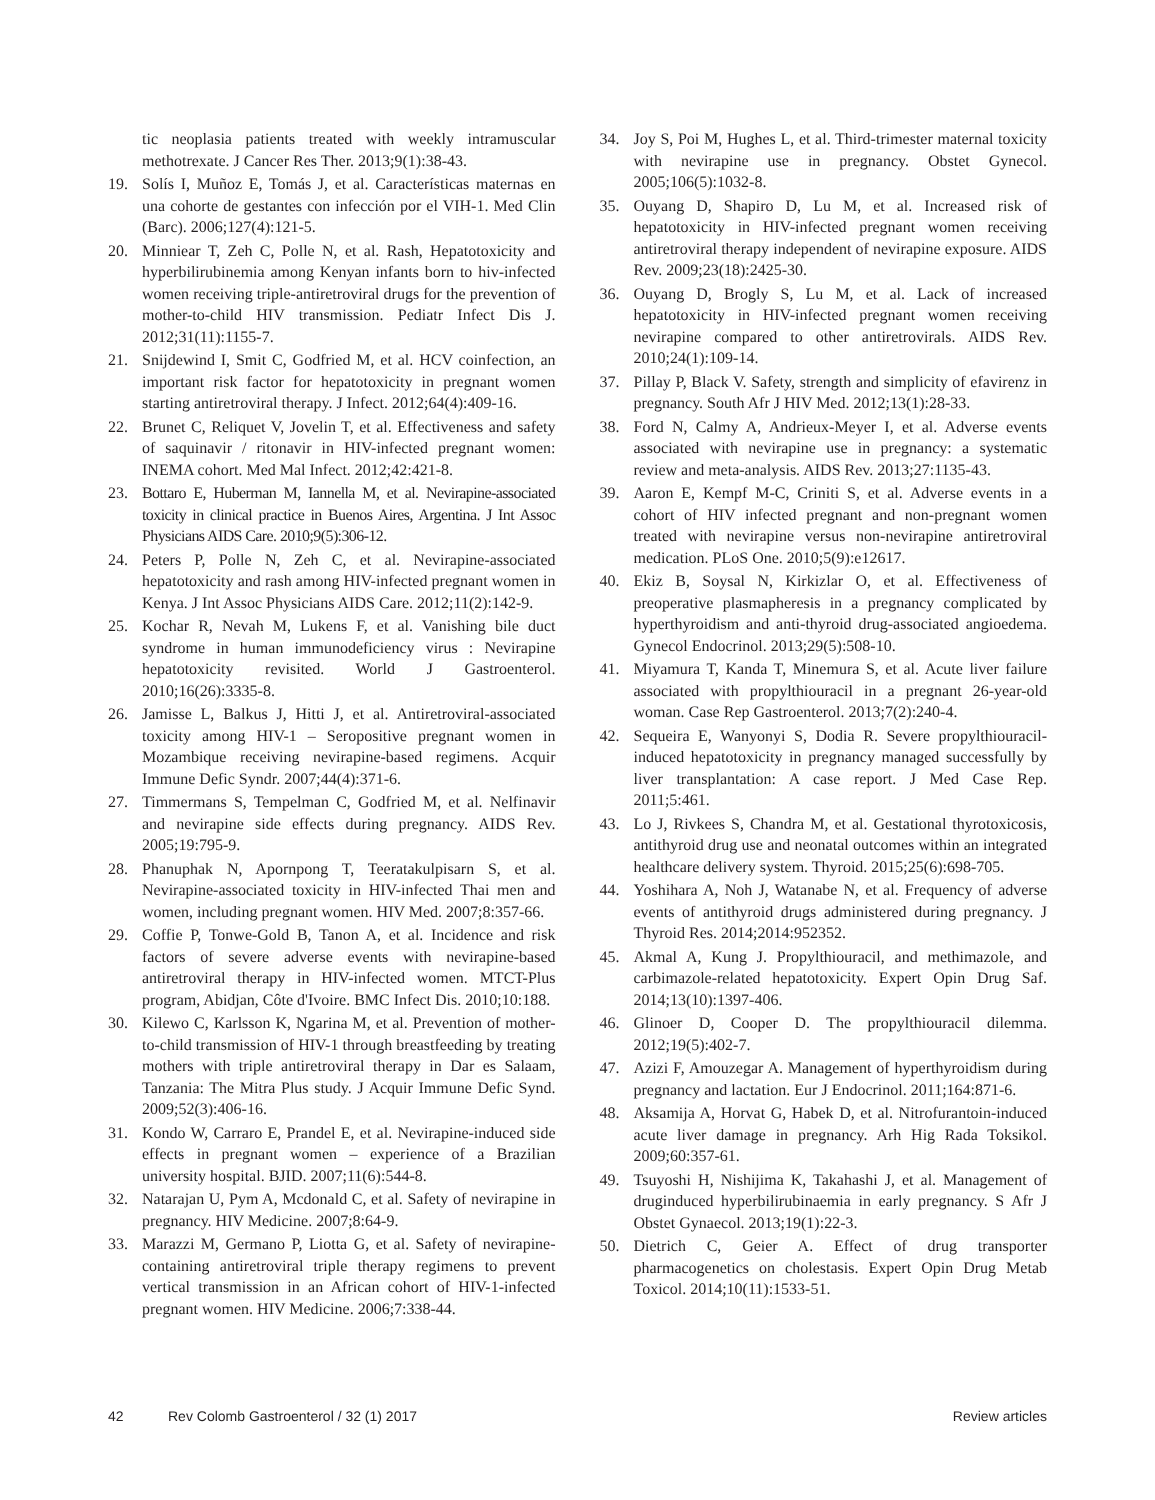tic neoplasia patients treated with weekly intramuscular methotrexate. J Cancer Res Ther. 2013;9(1):38-43.
19. Solís I, Muñoz E, Tomás J, et al. Características maternas en una cohorte de gestantes con infección por el VIH-1. Med Clin (Barc). 2006;127(4):121-5.
20. Minniear T, Zeh C, Polle N, et al. Rash, Hepatotoxicity and hyperbilirubinemia among Kenyan infants born to hiv-infected women receiving triple-antiretroviral drugs for the prevention of mother-to-child HIV transmission. Pediatr Infect Dis J. 2012;31(11):1155-7.
21. Snijdewind I, Smit C, Godfried M, et al. HCV coinfection, an important risk factor for hepatotoxicity in pregnant women starting antiretroviral therapy. J Infect. 2012;64(4):409-16.
22. Brunet C, Reliquet V, Jovelin T, et al. Effectiveness and safety of saquinavir / ritonavir in HIV-infected pregnant women: INEMA cohort. Med Mal Infect. 2012;42:421-8.
23. Bottaro E, Huberman M, Iannella M, et al. Nevirapine-associated toxicity in clinical practice in Buenos Aires, Argentina. J Int Assoc Physicians AIDS Care. 2010;9(5):306-12.
24. Peters P, Polle N, Zeh C, et al. Nevirapine-associated hepatotoxicity and rash among HIV-infected pregnant women in Kenya. J Int Assoc Physicians AIDS Care. 2012;11(2):142-9.
25. Kochar R, Nevah M, Lukens F, et al. Vanishing bile duct syndrome in human immunodeficiency virus : Nevirapine hepatotoxicity revisited. World J Gastroenterol. 2010;16(26):3335-8.
26. Jamisse L, Balkus J, Hitti J, et al. Antiretroviral-associated toxicity among HIV-1 – Seropositive pregnant women in Mozambique receiving nevirapine-based regimens. Acquir Immune Defic Syndr. 2007;44(4):371-6.
27. Timmermans S, Tempelman C, Godfried M, et al. Nelfinavir and nevirapine side effects during pregnancy. AIDS Rev. 2005;19:795-9.
28. Phanuphak N, Apornpong T, Teeratakulpisarn S, et al. Nevirapine-associated toxicity in HIV-infected Thai men and women, including pregnant women. HIV Med. 2007;8:357-66.
29. Coffie P, Tonwe-Gold B, Tanon A, et al. Incidence and risk factors of severe adverse events with nevirapine-based antiretroviral therapy in HIV-infected women. MTCT-Plus program, Abidjan, Côte d'Ivoire. BMC Infect Dis. 2010;10:188.
30. Kilewo C, Karlsson K, Ngarina M, et al. Prevention of mother-to-child transmission of HIV-1 through breastfeeding by treating mothers with triple antiretroviral therapy in Dar es Salaam, Tanzania: The Mitra Plus study. J Acquir Immune Defic Synd. 2009;52(3):406-16.
31. Kondo W, Carraro E, Prandel E, et al. Nevirapine-induced side effects in pregnant women – experience of a Brazilian university hospital. BJID. 2007;11(6):544-8.
32. Natarajan U, Pym A, Mcdonald C, et al. Safety of nevirapine in pregnancy. HIV Medicine. 2007;8:64-9.
33. Marazzi M, Germano P, Liotta G, et al. Safety of nevirapine-containing antiretroviral triple therapy regimens to prevent vertical transmission in an African cohort of HIV-1-infected pregnant women. HIV Medicine. 2006;7:338-44.
34. Joy S, Poi M, Hughes L, et al. Third-trimester maternal toxicity with nevirapine use in pregnancy. Obstet Gynecol. 2005;106(5):1032-8.
35. Ouyang D, Shapiro D, Lu M, et al. Increased risk of hepatotoxicity in HIV-infected pregnant women receiving antiretroviral therapy independent of nevirapine exposure. AIDS Rev. 2009;23(18):2425-30.
36. Ouyang D, Brogly S, Lu M, et al. Lack of increased hepatotoxicity in HIV-infected pregnant women receiving nevirapine compared to other antiretrovirals. AIDS Rev. 2010;24(1):109-14.
37. Pillay P, Black V. Safety, strength and simplicity of efavirenz in pregnancy. South Afr J HIV Med. 2012;13(1):28-33.
38. Ford N, Calmy A, Andrieux-Meyer I, et al. Adverse events associated with nevirapine use in pregnancy: a systematic review and meta-analysis. AIDS Rev. 2013;27:1135-43.
39. Aaron E, Kempf M-C, Criniti S, et al. Adverse events in a cohort of HIV infected pregnant and non-pregnant women treated with nevirapine versus non-nevirapine antiretroviral medication. PLoS One. 2010;5(9):e12617.
40. Ekiz B, Soysal N, Kirkizlar O, et al. Effectiveness of preoperative plasmapheresis in a pregnancy complicated by hyperthyroidism and anti-thyroid drug-associated angioedema. Gynecol Endocrinol. 2013;29(5):508-10.
41. Miyamura T, Kanda T, Minemura S, et al. Acute liver failure associated with propylthiouracil in a pregnant 26-year-old woman. Case Rep Gastroenterol. 2013;7(2):240-4.
42. Sequeira E, Wanyonyi S, Dodia R. Severe propylthiouracil-induced hepatotoxicity in pregnancy managed successfully by liver transplantation: A case report. J Med Case Rep. 2011;5:461.
43. Lo J, Rivkees S, Chandra M, et al. Gestational thyrotoxicosis, antithyroid drug use and neonatal outcomes within an integrated healthcare delivery system. Thyroid. 2015;25(6):698-705.
44. Yoshihara A, Noh J, Watanabe N, et al. Frequency of adverse events of antithyroid drugs administered during pregnancy. J Thyroid Res. 2014;2014:952352.
45. Akmal A, Kung J. Propylthiouracil, and methimazole, and carbimazole-related hepatotoxicity. Expert Opin Drug Saf. 2014;13(10):1397-406.
46. Glinoer D, Cooper D. The propylthiouracil dilemma. 2012;19(5):402-7.
47. Azizi F, Amouzegar A. Management of hyperthyroidism during pregnancy and lactation. Eur J Endocrinol. 2011;164:871-6.
48. Aksamija A, Horvat G, Habek D, et al. Nitrofurantoin-induced acute liver damage in pregnancy. Arh Hig Rada Toksikol. 2009;60:357-61.
49. Tsuyoshi H, Nishijima K, Takahashi J, et al. Management of druginduced hyperbilirubinaemia in early pregnancy. S Afr J Obstet Gynaecol. 2013;19(1):22-3.
50. Dietrich C, Geier A. Effect of drug transporter pharmacogenetics on cholestasis. Expert Opin Drug Metab Toxicol. 2014;10(11):1533-51.
42 Rev Colomb Gastroenterol / 32 (1) 2017 Review articles